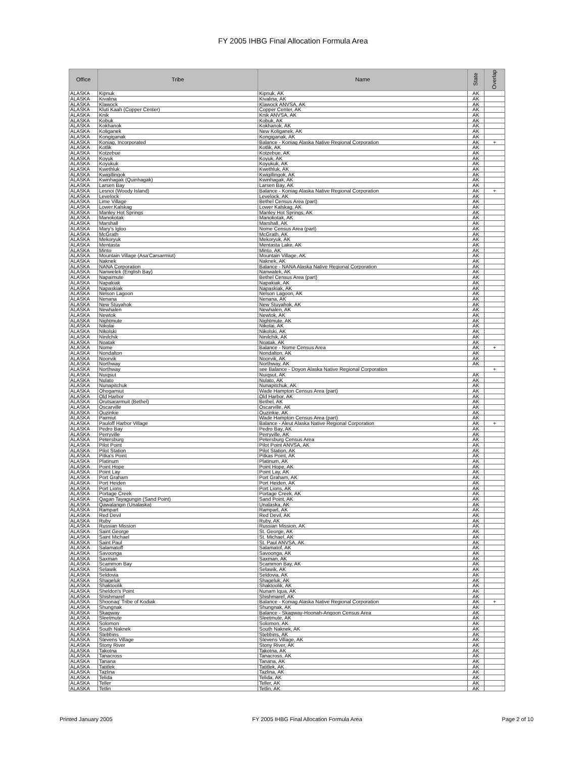FY 2005 IHBG Final Allocation Formula Area
| Office | Tribe | Name | State | Overlap |
| --- | --- | --- | --- | --- |
| ALASKA | Kipnuk | Kipnuk, AK | AK | |
| ALASKA | Kivalina | Kivalina, AK | AK | |
| ALASKA | Klawock | Klawock ANVSA, AK | AK | |
| ALASKA | Kluti Kaah (Copper Center) | Copper Center, AK | AK | |
| ALASKA | Knik | Knik ANVSA, AK | AK | |
| ALASKA | Kobuk | Kobuk, AK | AK | |
| ALASKA | Kokhanok | Kokhanok, AK | AK | |
| ALASKA | Koliganek | New Koliganek, AK | AK | |
| ALASKA | Kongiganak | Kongiganak, AK | AK | |
| ALASKA | Koniag, Incorporated | Balance - Koniag Alaska Native Regional Corporation | AK | + |
| ALASKA | Kotlik | Kotlik, AK | AK | |
| ALASKA | Kotzebue | Kotzebue, AK | AK | |
| ALASKA | Koyuk | Koyuk, AK | AK | |
| ALASKA | Koyukuk | Koyukuk, AK | AK | |
| ALASKA | Kwethluk | Kwethluk, AK | AK | |
| ALASKA | Kwigillingok | Kwigillingok, AK | AK | |
| ALASKA | Kwinhagak (Quinhagak) | Kwinhagak, AK | AK | |
| ALASKA | Larsen Bay | Larsen Bay, AK | AK | |
| ALASKA | Lesnoi (Woody Island) | Balance - Koniag Alaska Native Regional Corporation | AK | + |
| ALASKA | Levelock | Levelock, AK | AK | |
| ALASKA | Lime Village | Bethel Census Area (part) | AK | |
| ALASKA | Lower.Kalskag | Lower Kalskag, AK | AK | |
| ALASKA | Manley Hot Springs | Manley Hot Springs, AK | AK | |
| ALASKA | Manokotak | Manokotak, AK | AK | |
| ALASKA | Marshall | Marshall, AK | AK | |
| ALASKA | Mary's Igloo | Nome Census Area (part) | AK | |
| ALASKA | McGrath | McGrath, AK | AK | |
| ALASKA | Mekoryuk | Mekoryuk, AK | AK | |
| ALASKA | Mentasta | Mentasta Lake, AK | AK | |
| ALASKA | Minto | Minto, AK | AK | |
| ALASKA | Mountain Village (Asa'Carsarmiut) | Mountain Village, AK | AK | |
| ALASKA | Naknek | Naknek, AK | AK | |
| ALASKA | NANA Corporation | Balance - NANA Alaska Native Regional Corporation | AK | |
| ALASKA | Nanwelek (English Bay) | Nanwalek, AK | AK | |
| ALASKA | Napaimute | Bethel Census Area (part) | AK | |
| ALASKA | Napakiak | Napakiak, AK | AK | |
| ALASKA | Napaskiak | Napaskiak, AK | AK | |
| ALASKA | Nelson Lagoon | Nelson Lagoon, AK | AK | |
| ALASKA | Nenana | Nenana, AK | AK | |
| ALASKA | New Stuyahok | New Stuyahok, AK | AK | |
| ALASKA | Newhalen | Newhalen, AK | AK | |
| ALASKA | Newtok | Newtok, AK | AK | |
| ALASKA | Nightmute | Nightmute, AK | AK | |
| ALASKA | Nikolai | Nikolai, AK | AK | |
| ALASKA | Nikolski | Nikolski, AK | AK | |
| ALASKA | Ninilchik | Ninilchik, AK | AK | |
| ALASKA | Noatak | Noatak, AK | AK | |
| ALASKA | Nome | Balance - Nome Census Area | AK | + |
| ALASKA | Nondalton | Nondalton, AK | AK | |
| ALASKA | Noorvik | Noorvik, AK | AK | |
| ALASKA | Northway | Northway, AK | AK | |
| ALASKA | Northway | see Balance - Doyon Alaska Native Regional Corporation | | + |
| ALASKA | Nuiqsut | Nuiqsut, AK | AK | |
| ALASKA | Nulato | Nulato, AK | AK | |
| ALASKA | Nunapitchuk | Nunapitchuk, AK | AK | |
| ALASKA | Ohogamiut | Wade Hampton Census Area (part) | AK | |
| ALASKA | Old Harbor | Old Harbor, AK | AK | |
| ALASKA | Orutsararmuit (Bethel) | Bethel, AK | AK | |
| ALASKA | Oscarville | Oscarville, AK | AK | |
| ALASKA | Ouzinkie | Ouzinkie, AK | AK | |
| ALASKA | Paimiut | Wade Hampton Census Area (part) | AK | |
| ALASKA | Pauloff Harbor Village | Balance - Aleut Alaska Native Regional Corporation | AK | + |
| ALASKA | Pedro Bay | Pedro Bay, AK | AK | |
| ALASKA | Perryville | Perryville, AK | AK | |
| ALASKA | Petersburg | Petersburg Census Area | AK | |
| ALASKA | Pilot Point | Pilot Point ANVSA, AK | AK | |
| ALASKA | Pilot Station | Pilot Station, AK | AK | |
| ALASKA | Pitka's Point | Pitkas Point, AK | AK | |
| ALASKA | Platinum | Platinum, AK | AK | |
| ALASKA | Point Hope | Point Hope, AK | AK | |
| ALASKA | Point Lay | Point Lay, AK | AK | |
| ALASKA | Port Graham | Port Graham, AK | AK | |
| ALASKA | Port Heiden | Port Heiden, AK | AK | |
| ALASKA | Port Lions | Port Lions, AK | AK | |
| ALASKA | Portage Creek | Portage Creek, AK | AK | |
| ALASKA | Qagan Tayagungin (Sand Point) | Sand Point, AK | AK | |
| ALASKA | Qawalangin (Unalaska) | Unalaska, AK | AK | |
| ALASKA | Rampart | Rampart, AK | AK | |
| ALASKA | Red Devil | Red Devil, AK | AK | |
| ALASKA | Ruby | Ruby, AK | AK | |
| ALASKA | Russian Mission | Russian Mission, AK | AK | |
| ALASKA | Saint George | St. George, AK | AK | |
| ALASKA | Saint Michael | St. Michael, AK | AK | |
| ALASKA | Saint Paul | St. Paul ANVSA, AK | AK | |
| ALASKA | Salamatoff | Salamatof, AK | AK | |
| ALASKA | Savoonga | Savoonga, AK | AK | |
| ALASKA | Saxman | Saxman, AK | AK | |
| ALASKA | Scammon Bay | Scammon Bay, AK | AK | |
| ALASKA | Selawik | Selawik, AK | AK | |
| ALASKA | Seldovia | Seldovia, AK | AK | |
| ALASKA | Shageluk | Shageluk, AK | AK | |
| ALASKA | Shaktoolik | Shaktoolik, AK | AK | |
| ALASKA | Sheldon's Point | Nunam Iqua, AK | AK | |
| ALASKA | Shishmaref | Shishmaref, AK | AK | |
| ALASKA | Shoonaq' Tribe of Kodiak | Balance - Koniag Alaska Native Regional Corporation | AK | + |
| ALASKA | Shungnak | Shungnak, AK | AK | |
| ALASKA | Skagway | Balance - Skagway-Hoonah-Angoon Census Area | AK | |
| ALASKA | Sleetmute | Sleetmute, AK | AK | |
| ALASKA | Solomon | Solomon, AK | AK | |
| ALASKA | South Naknek | South Naknek, AK | AK | |
| ALASKA | Stebbins | Stebbins, AK | AK | |
| ALASKA | Stevens Village | Stevens Village, AK | AK | |
| ALASKA | Stony River | Stony River, AK | AK | |
| ALASKA | Takotna | Takotna, AK | AK | |
| ALASKA | Tanacross | Tanacross, AK | AK | |
| ALASKA | Tanana | Tanana, AK | AK | |
| ALASKA | Tatitlek | Tatitlek, AK | AK | |
| ALASKA | Tazlina | Tazlina, AK | AK | |
| ALASKA | Telida | Telida, AK | AK | |
| ALASKA | Teller | Teller, AK | AK | |
| ALASKA | Tetlin | Tetlin, AK | AK | |
Printed January 2005 FY 2005 IHBG Final Allocation Formula Area Page 2 of 10